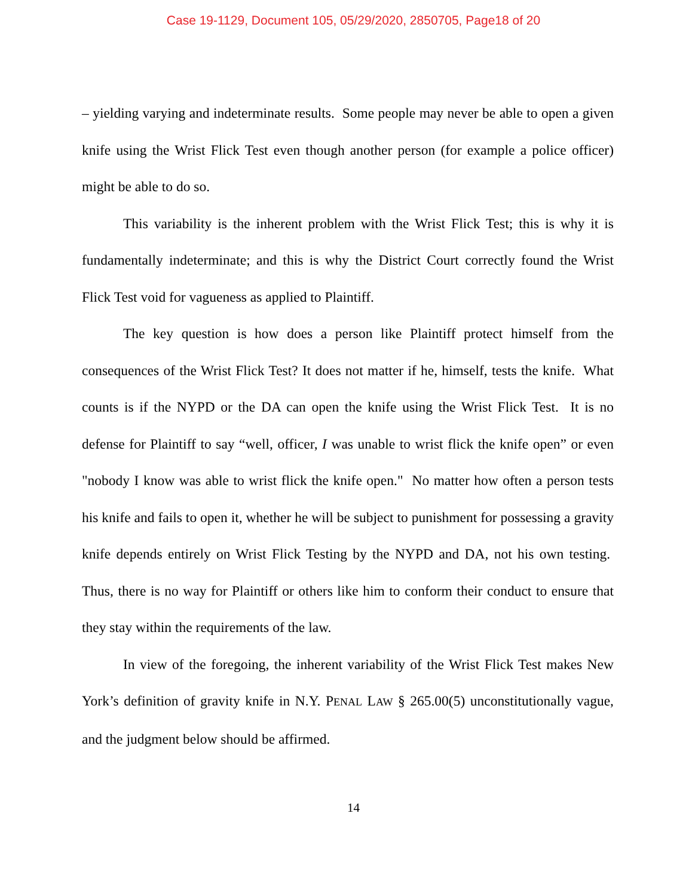Case 19-1129, Document 105, 05/29/2020, 2850705, Page18 of 20
– yielding varying and indeterminate results. Some people may never be able to open a given knife using the Wrist Flick Test even though another person (for example a police officer) might be able to do so.
This variability is the inherent problem with the Wrist Flick Test; this is why it is fundamentally indeterminate; and this is why the District Court correctly found the Wrist Flick Test void for vagueness as applied to Plaintiff.
The key question is how does a person like Plaintiff protect himself from the consequences of the Wrist Flick Test? It does not matter if he, himself, tests the knife. What counts is if the NYPD or the DA can open the knife using the Wrist Flick Test. It is no defense for Plaintiff to say “well, officer, I was unable to wrist flick the knife open” or even "nobody I know was able to wrist flick the knife open." No matter how often a person tests his knife and fails to open it, whether he will be subject to punishment for possessing a gravity knife depends entirely on Wrist Flick Testing by the NYPD and DA, not his own testing. Thus, there is no way for Plaintiff or others like him to conform their conduct to ensure that they stay within the requirements of the law.
In view of the foregoing, the inherent variability of the Wrist Flick Test makes New York’s definition of gravity knife in N.Y. PENAL LAW § 265.00(5) unconstitutionally vague, and the judgment below should be affirmed.
14